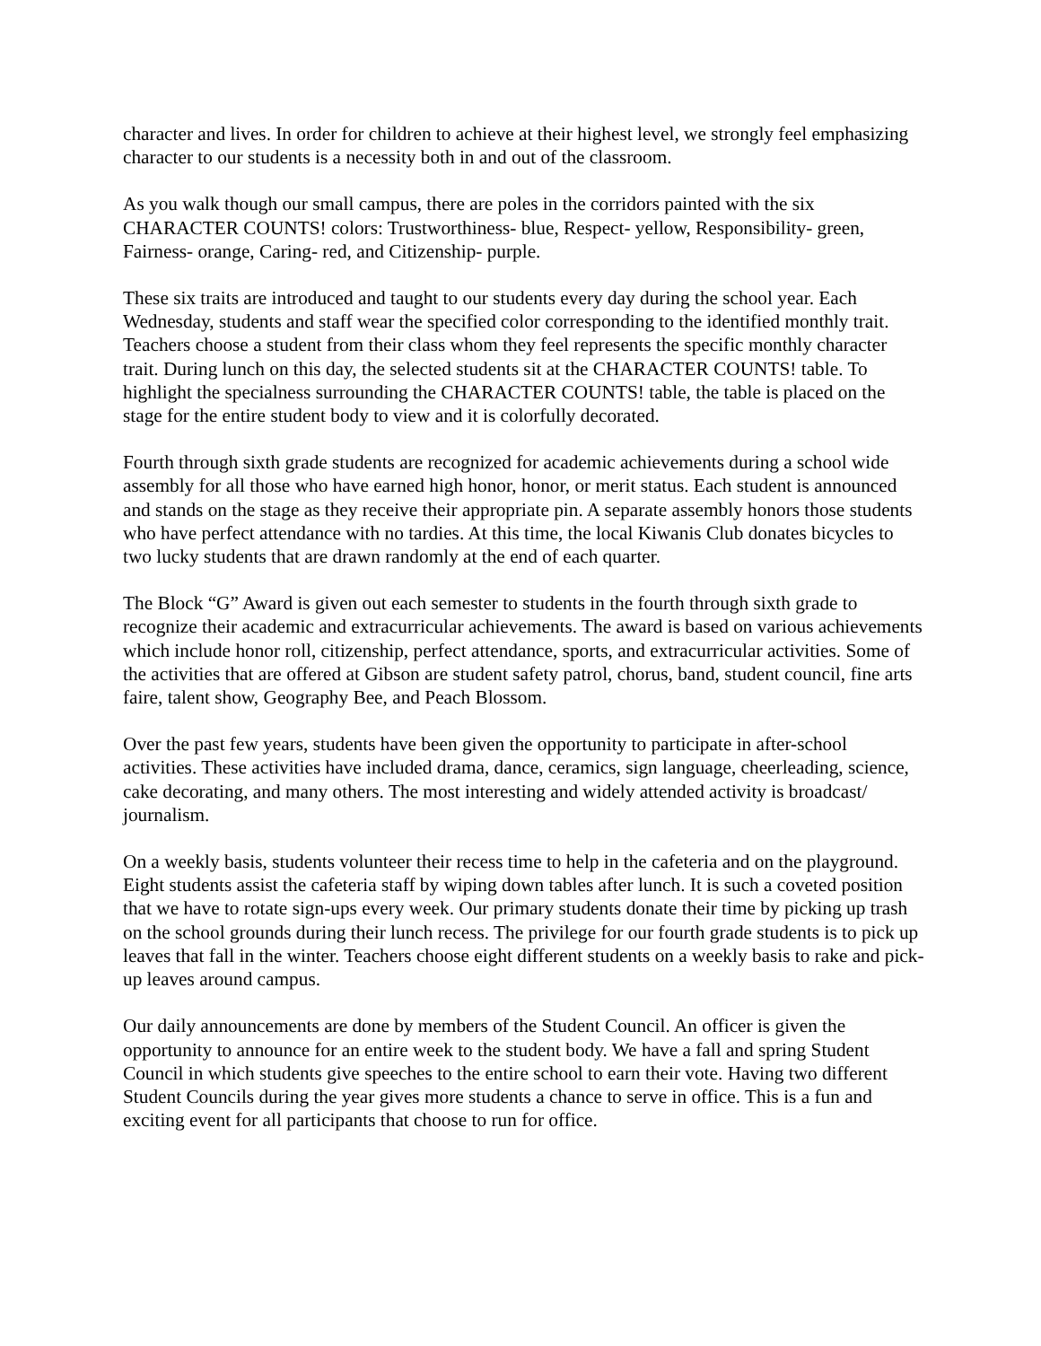character and lives. In order for children to achieve at their highest level, we strongly feel emphasizing character to our students is a necessity both in and out of the classroom.
As you walk though our small campus, there are poles in the corridors painted with the six CHARACTER COUNTS! colors: Trustworthiness- blue, Respect- yellow, Responsibility- green, Fairness- orange, Caring- red, and Citizenship- purple.
These six traits are introduced and taught to our students every day during the school year. Each Wednesday, students and staff wear the specified color corresponding to the identified monthly trait. Teachers choose a student from their class whom they feel represents the specific monthly character trait. During lunch on this day, the selected students sit at the CHARACTER COUNTS! table. To highlight the specialness surrounding the CHARACTER COUNTS! table, the table is placed on the stage for the entire student body to view and it is colorfully decorated.
Fourth through sixth grade students are recognized for academic achievements during a school wide assembly for all those who have earned high honor, honor, or merit status. Each student is announced and stands on the stage as they receive their appropriate pin. A separate assembly honors those students who have perfect attendance with no tardies. At this time, the local Kiwanis Club donates bicycles to two lucky students that are drawn randomly at the end of each quarter.
The Block “G” Award is given out each semester to students in the fourth through sixth grade to recognize their academic and extracurricular achievements. The award is based on various achievements which include honor roll, citizenship, perfect attendance, sports, and extracurricular activities. Some of the activities that are offered at Gibson are student safety patrol, chorus, band, student council, fine arts faire, talent show, Geography Bee, and Peach Blossom.
Over the past few years, students have been given the opportunity to participate in after-school activities. These activities have included drama, dance, ceramics, sign language, cheerleading, science, cake decorating, and many others. The most interesting and widely attended activity is broadcast/ journalism.
On a weekly basis, students volunteer their recess time to help in the cafeteria and on the playground. Eight students assist the cafeteria staff by wiping down tables after lunch. It is such a coveted position that we have to rotate sign-ups every week. Our primary students donate their time by picking up trash on the school grounds during their lunch recess. The privilege for our fourth grade students is to pick up leaves that fall in the winter. Teachers choose eight different students on a weekly basis to rake and pick-up leaves around campus.
Our daily announcements are done by members of the Student Council. An officer is given the opportunity to announce for an entire week to the student body. We have a fall and spring Student Council in which students give speeches to the entire school to earn their vote. Having two different Student Councils during the year gives more students a chance to serve in office. This is a fun and exciting event for all participants that choose to run for office.